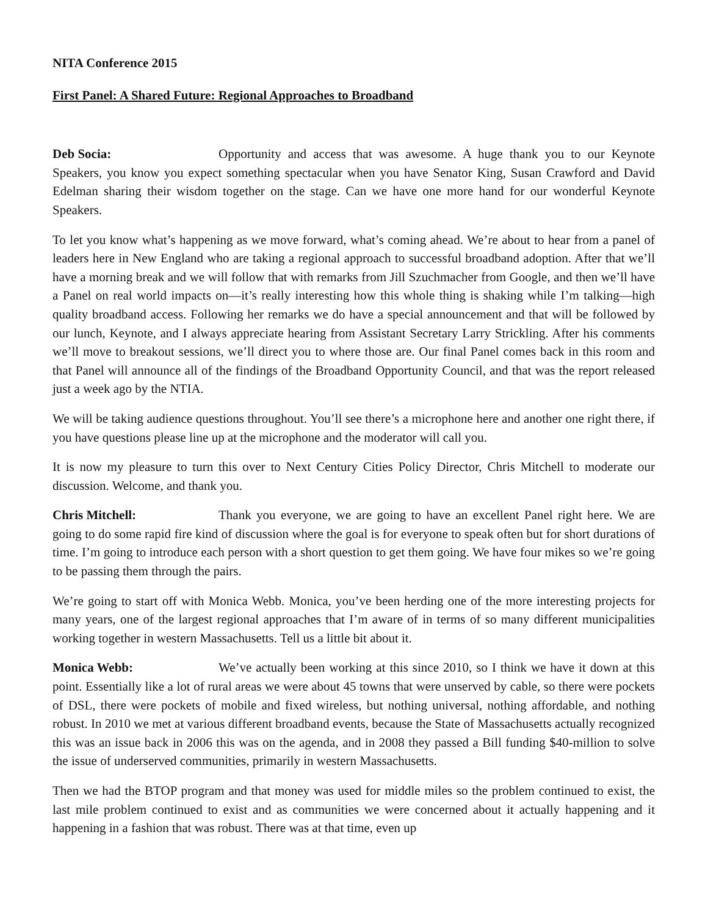NITA Conference 2015
First Panel: A Shared Future: Regional Approaches to Broadband
Deb Socia: Opportunity and access that was awesome. A huge thank you to our Keynote Speakers, you know you expect something spectacular when you have Senator King, Susan Crawford and David Edelman sharing their wisdom together on the stage. Can we have one more hand for our wonderful Keynote Speakers.
To let you know what’s happening as we move forward, what’s coming ahead. We’re about to hear from a panel of leaders here in New England who are taking a regional approach to successful broadband adoption. After that we’ll have a morning break and we will follow that with remarks from Jill Szuchmacher from Google, and then we’ll have a Panel on real world impacts on—it’s really interesting how this whole thing is shaking while I’m talking—high quality broadband access. Following her remarks we do have a special announcement and that will be followed by our lunch, Keynote, and I always appreciate hearing from Assistant Secretary Larry Strickling. After his comments we’ll move to breakout sessions, we’ll direct you to where those are. Our final Panel comes back in this room and that Panel will announce all of the findings of the Broadband Opportunity Council, and that was the report released just a week ago by the NTIA.
We will be taking audience questions throughout. You’ll see there’s a microphone here and another one right there, if you have questions please line up at the microphone and the moderator will call you.
It is now my pleasure to turn this over to Next Century Cities Policy Director, Chris Mitchell to moderate our discussion. Welcome, and thank you.
Chris Mitchell: Thank you everyone, we are going to have an excellent Panel right here. We are going to do some rapid fire kind of discussion where the goal is for everyone to speak often but for short durations of time. I’m going to introduce each person with a short question to get them going. We have four mikes so we’re going to be passing them through the pairs.
We’re going to start off with Monica Webb. Monica, you’ve been herding one of the more interesting projects for many years, one of the largest regional approaches that I’m aware of in terms of so many different municipalities working together in western Massachusetts. Tell us a little bit about it.
Monica Webb: We’ve actually been working at this since 2010, so I think we have it down at this point. Essentially like a lot of rural areas we were about 45 towns that were unserved by cable, so there were pockets of DSL, there were pockets of mobile and fixed wireless, but nothing universal, nothing affordable, and nothing robust. In 2010 we met at various different broadband events, because the State of Massachusetts actually recognized this was an issue back in 2006 this was on the agenda, and in 2008 they passed a Bill funding $40-million to solve the issue of underserved communities, primarily in western Massachusetts.
Then we had the BTOP program and that money was used for middle miles so the problem continued to exist, the last mile problem continued to exist and as communities we were concerned about it actually happening and it happening in a fashion that was robust. There was at that time, even up